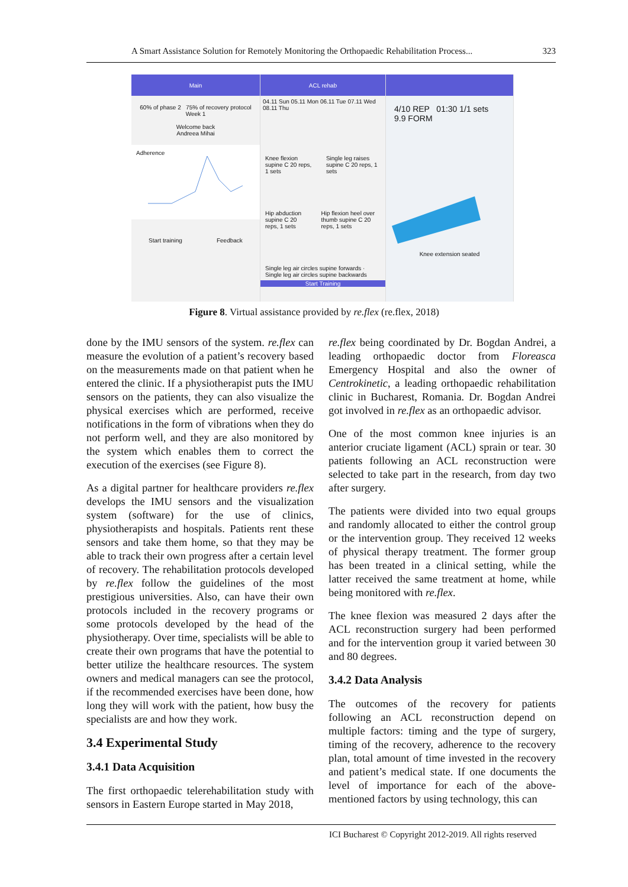A Smart Assistance Solution for Remotely Monitoring the Orthopaedic Rehabilitation Process... 323
Main
60% of phase 2 75% of recovery protocol
Week 1
Welcome back
Andreea Mihai
Adherence
Start training Feedback
ACL rehab
04.11 Sun 05.11 Mon 06.11 Tue 07.11 Wed 08.11 Thu
Knee flexion supine C 20 reps, 1 sets Single leg raises supine C 20 reps, 1 sets
Hip abduction supine C 20 reps, 1 sets Hip flexion heel over thumb supine C 20 reps, 1 sets
Single leg air circles supine forwards · Single leg air circles supine backwards
Start Training
4/10 REP 01:30 1/1 sets 9.9 FORM
Knee extension seated
Figure 8. Virtual assistance provided by re.flex (re.flex, 2018)
done by the IMU sensors of the system. re.flex can measure the evolution of a patient’s recovery based on the measurements made on that patient when he entered the clinic. If a physiotherapist puts the IMU sensors on the patients, they can also visualize the physical exercises which are performed, receive notifications in the form of vibrations when they do not perform well, and they are also monitored by the system which enables them to correct the execution of the exercises (see Figure 8).
As a digital partner for healthcare providers re.flex develops the IMU sensors and the visualization system (software) for the use of clinics, physiotherapists and hospitals. Patients rent these sensors and take them home, so that they may be able to track their own progress after a certain level of recovery. The rehabilitation protocols developed by re.flex follow the guidelines of the most prestigious universities. Also, can have their own protocols included in the recovery programs or some protocols developed by the head of the physiotherapy. Over time, specialists will be able to create their own programs that have the potential to better utilize the healthcare resources. The system owners and medical managers can see the protocol, if the recommended exercises have been done, how long they will work with the patient, how busy the specialists are and how they work.
3.4 Experimental Study
3.4.1 Data Acquisition
The first orthopaedic telerehabilitation study with sensors in Eastern Europe started in May 2018,
re.flex being coordinated by Dr. Bogdan Andrei, a leading orthopaedic doctor from Floreasca Emergency Hospital and also the owner of Centrokinetic, a leading orthopaedic rehabilitation clinic in Bucharest, Romania. Dr. Bogdan Andrei got involved in re.flex as an orthopaedic advisor.
One of the most common knee injuries is an anterior cruciate ligament (ACL) sprain or tear. 30 patients following an ACL reconstruction were selected to take part in the research, from day two after surgery.
The patients were divided into two equal groups and randomly allocated to either the control group or the intervention group. They received 12 weeks of physical therapy treatment. The former group has been treated in a clinical setting, while the latter received the same treatment at home, while being monitored with re.flex.
The knee flexion was measured 2 days after the ACL reconstruction surgery had been performed and for the intervention group it varied between 30 and 80 degrees.
3.4.2 Data Analysis
The outcomes of the recovery for patients following an ACL reconstruction depend on multiple factors: timing and the type of surgery, timing of the recovery, adherence to the recovery plan, total amount of time invested in the recovery and patient’s medical state. If one documents the level of importance for each of the above-mentioned factors by using technology, this can
ICI Bucharest © Copyright 2012-2019. All rights reserved